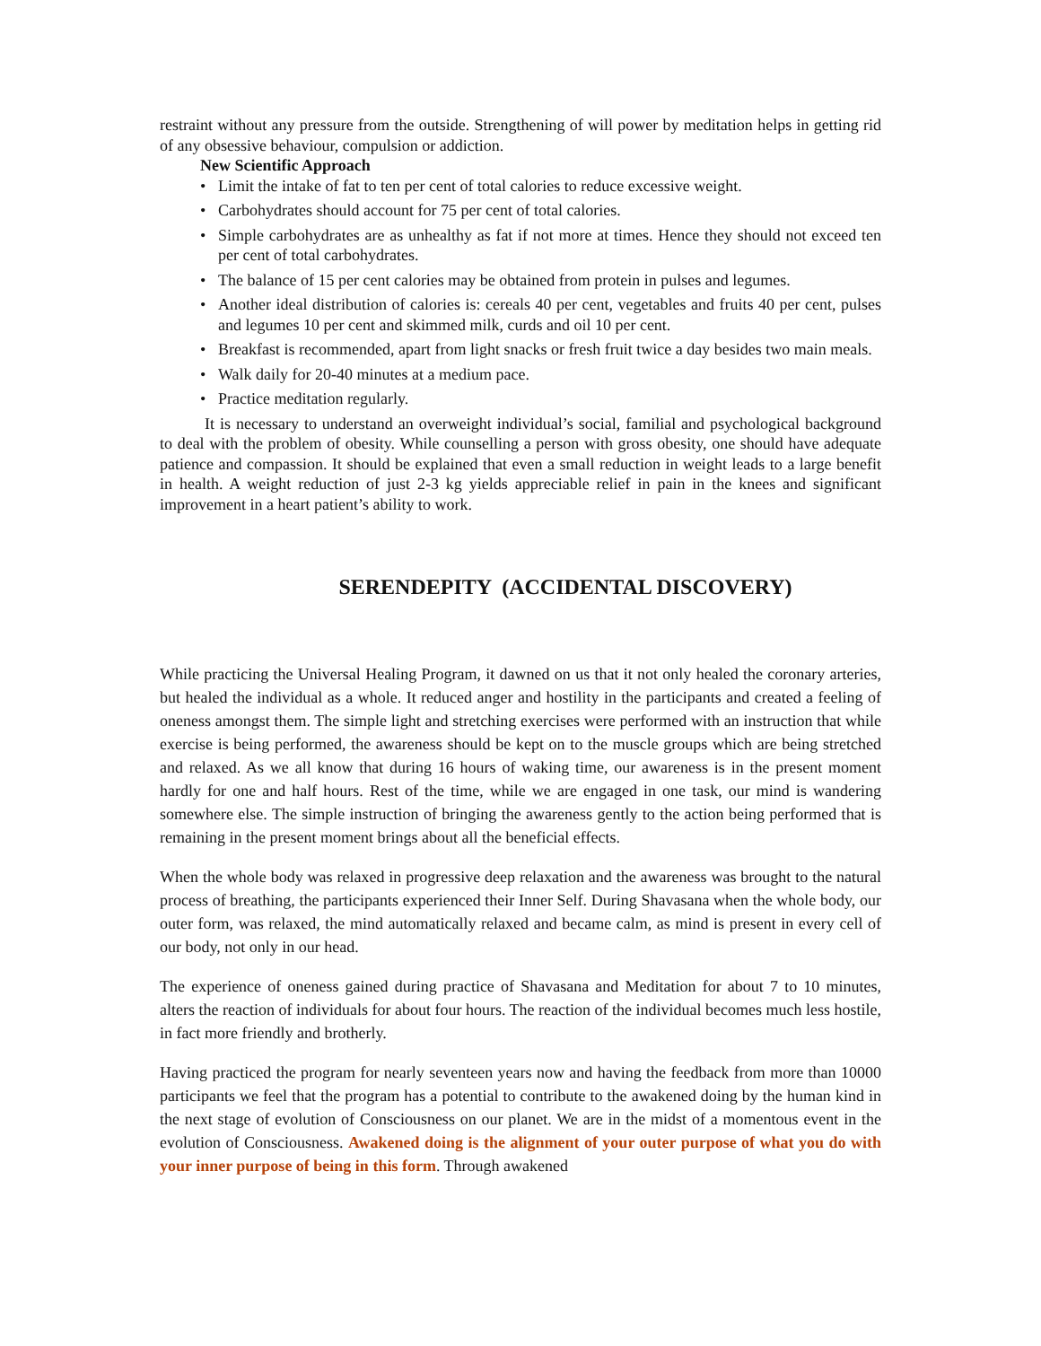restraint without any pressure from the outside. Strengthening of will power by meditation helps in getting rid of any obsessive behaviour, compulsion or addiction.
New Scientific Approach
• Limit the intake of fat to ten per cent of total calories to reduce excessive weight.
• Carbohydrates should account for 75 per cent of total calories.
• Simple carbohydrates are as unhealthy as fat if not more at times. Hence they should not exceed ten per cent of total carbohydrates.
• The balance of 15 per cent calories may be obtained from protein in pulses and legumes.
• Another ideal distribution of calories is: cereals 40 per cent, vegetables and fruits 40 per cent, pulses and legumes 10 per cent and skimmed milk, curds and oil 10 per cent.
• Breakfast is recommended, apart from light snacks or fresh fruit twice a day besides two main meals.
• Walk daily for 20-40 minutes at a medium pace.
• Practice meditation regularly.
It is necessary to understand an overweight individual’s social, familial and psychological background to deal with the problem of obesity. While counselling a person with gross obesity, one should have adequate patience and compassion. It should be explained that even a small reduction in weight leads to a large benefit in health. A weight reduction of just 2-3 kg yields appreciable relief in pain in the knees and significant improvement in a heart patient’s ability to work.
SERENDEPITY (ACCIDENTAL DISCOVERY)
While practicing the Universal Healing Program, it dawned on us that it not only healed the coronary arteries, but healed the individual as a whole. It reduced anger and hostility in the participants and created a feeling of oneness amongst them. The simple light and stretching exercises were performed with an instruction that while exercise is being performed, the awareness should be kept on to the muscle groups which are being stretched and relaxed. As we all know that during 16 hours of waking time, our awareness is in the present moment hardly for one and half hours. Rest of the time, while we are engaged in one task, our mind is wandering somewhere else. The simple instruction of bringing the awareness gently to the action being performed that is remaining in the present moment brings about all the beneficial effects.
When the whole body was relaxed in progressive deep relaxation and the awareness was brought to the natural process of breathing, the participants experienced their Inner Self. During Shavasana when the whole body, our outer form, was relaxed, the mind automatically relaxed and became calm, as mind is present in every cell of our body, not only in our head.
The experience of oneness gained during practice of Shavasana and Meditation for about 7 to 10 minutes, alters the reaction of individuals for about four hours. The reaction of the individual becomes much less hostile, in fact more friendly and brotherly.
Having practiced the program for nearly seventeen years now and having the feedback from more than 10000 participants we feel that the program has a potential to contribute to the awakened doing by the human kind in the next stage of evolution of Consciousness on our planet. We are in the midst of a momentous event in the evolution of Consciousness. Awakened doing is the alignment of your outer purpose of what you do with your inner purpose of being in this form. Through awakened